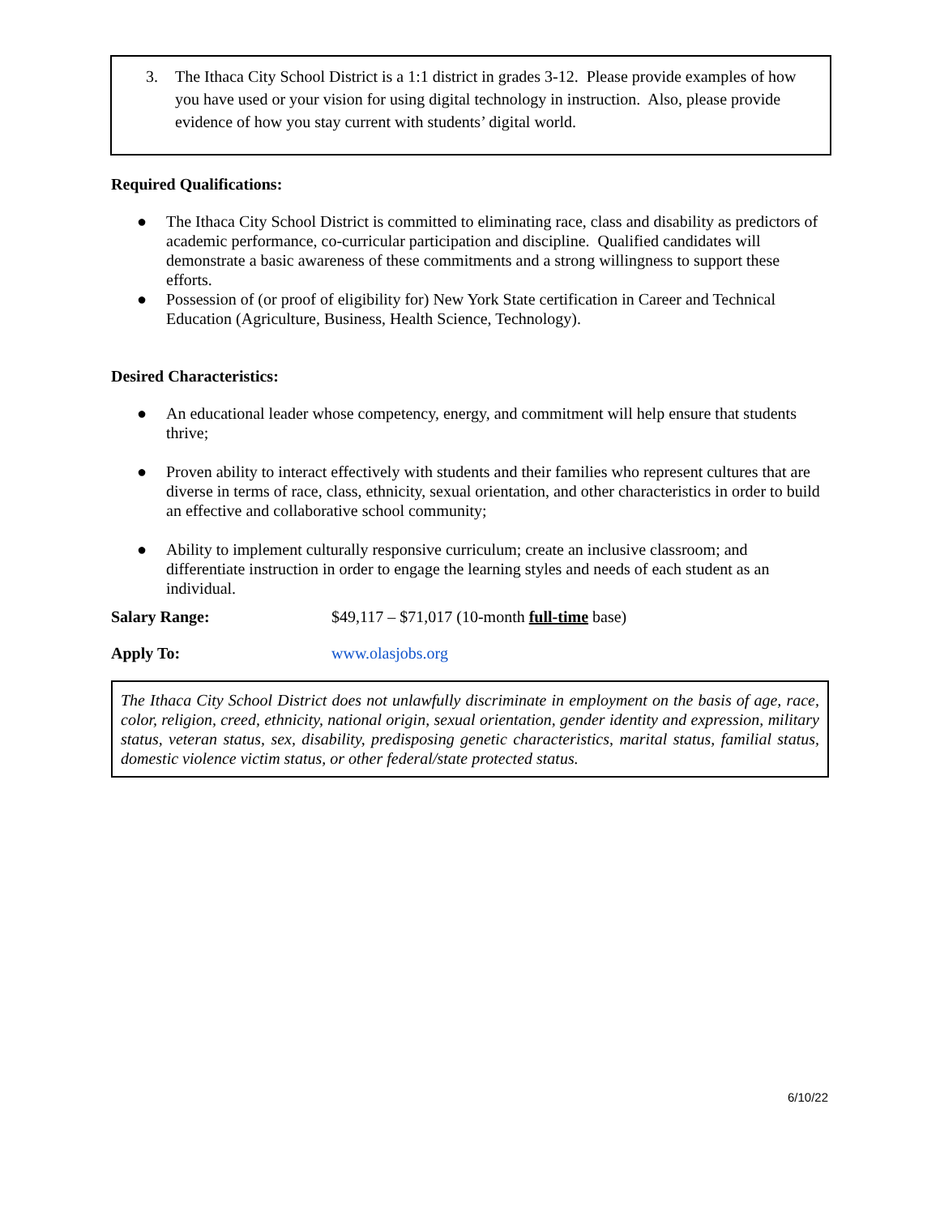3. The Ithaca City School District is a 1:1 district in grades 3-12. Please provide examples of how you have used or your vision for using digital technology in instruction. Also, please provide evidence of how you stay current with students’ digital world.
Required Qualifications:
● The Ithaca City School District is committed to eliminating race, class and disability as predictors of academic performance, co-curricular participation and discipline. Qualified candidates will demonstrate a basic awareness of these commitments and a strong willingness to support these efforts.
● Possession of (or proof of eligibility for) New York State certification in Career and Technical Education (Agriculture, Business, Health Science, Technology).
Desired Characteristics:
● An educational leader whose competency, energy, and commitment will help ensure that students thrive;
● Proven ability to interact effectively with students and their families who represent cultures that are diverse in terms of race, class, ethnicity, sexual orientation, and other characteristics in order to build an effective and collaborative school community;
● Ability to implement culturally responsive curriculum; create an inclusive classroom; and differentiate instruction in order to engage the learning styles and needs of each student as an individual.
Salary Range: $49,117 – $71,017 (10-month full-time base)
Apply To: www.olasjobs.org
The Ithaca City School District does not unlawfully discriminate in employment on the basis of age, race, color, religion, creed, ethnicity, national origin, sexual orientation, gender identity and expression, military status, veteran status, sex, disability, predisposing genetic characteristics, marital status, familial status, domestic violence victim status, or other federal/state protected status.
6/10/22